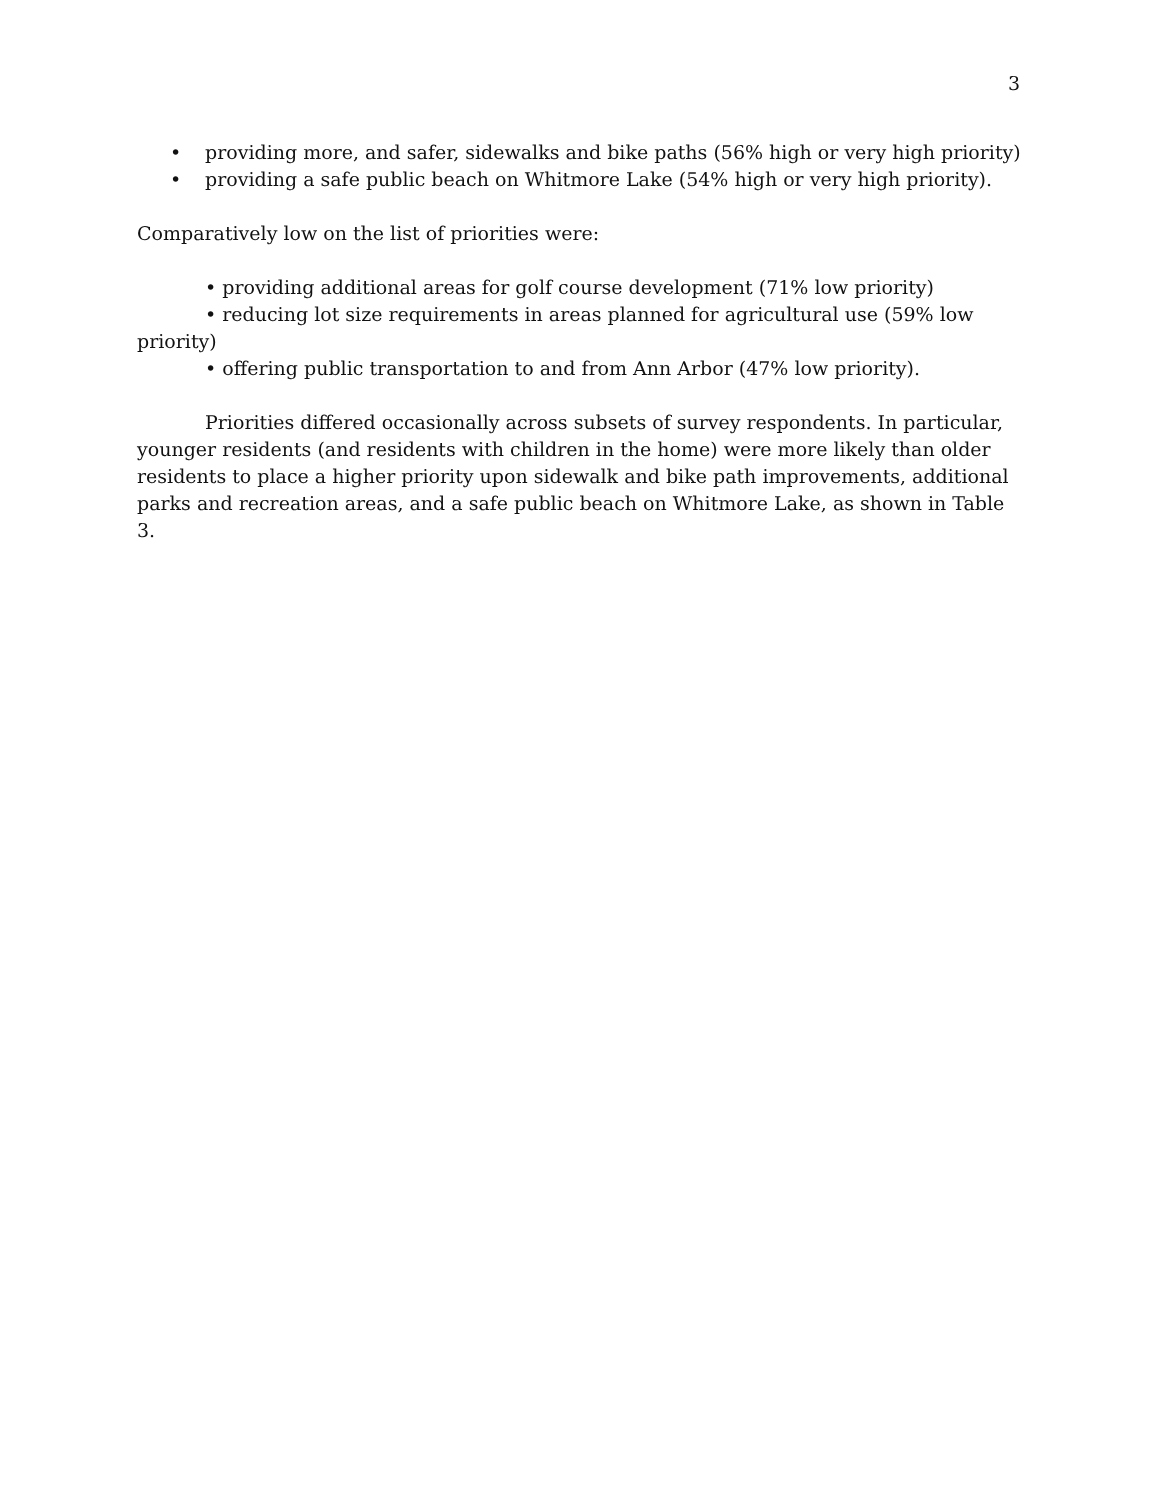3
• providing more, and safer, sidewalks and bike paths (56% high or very high priority)
• providing a safe public beach on Whitmore Lake (54% high or very high priority).
Comparatively low on the list of priorities were:
• providing additional areas for golf course development (71% low priority)
• reducing lot size requirements in areas planned for agricultural use (59% low priority)
• offering public transportation to and from Ann Arbor (47% low priority).
Priorities differed occasionally across subsets of survey respondents. In particular, younger residents (and residents with children in the home) were more likely than older residents to place a higher priority upon sidewalk and bike path improvements, additional parks and recreation areas, and a safe public beach on Whitmore Lake, as shown in Table 3.